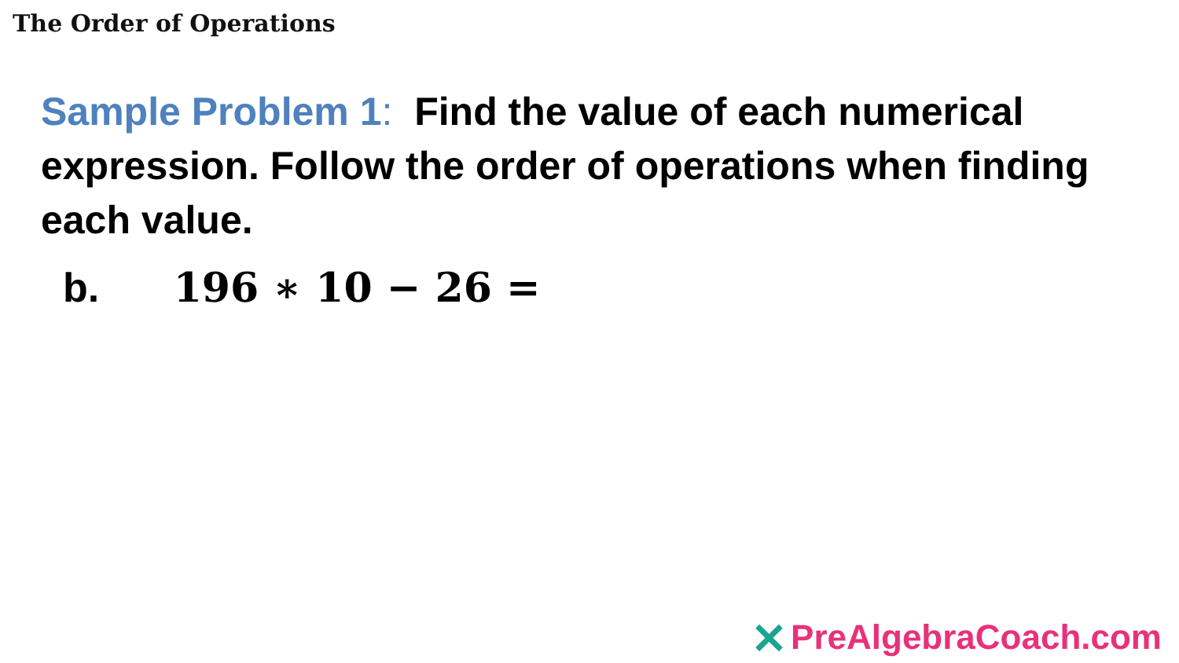The Order of Operations
Sample Problem 1: Find the value of each numerical expression. Follow the order of operations when finding each value.
b. 196 ∗ 10 − 26 =
PreAlgebraCoach.com